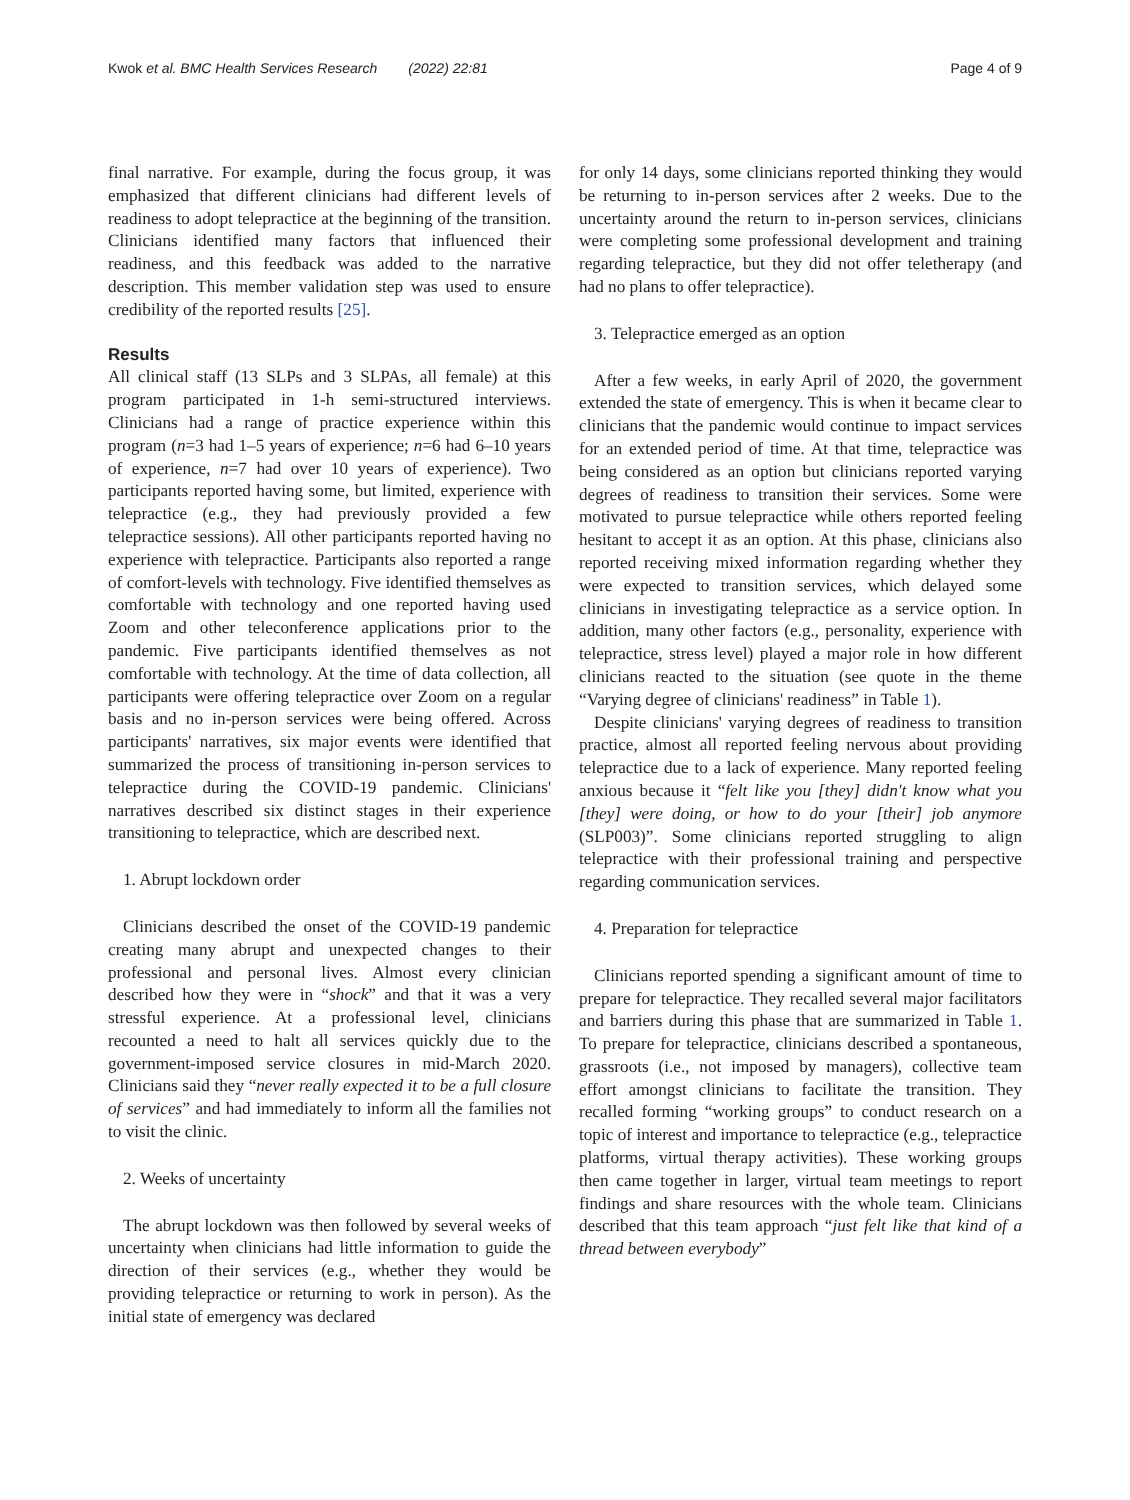Kwok et al. BMC Health Services Research (2022) 22:81 Page 4 of 9
final narrative. For example, during the focus group, it was emphasized that different clinicians had different levels of readiness to adopt telepractice at the beginning of the transition. Clinicians identified many factors that influenced their readiness, and this feedback was added to the narrative description. This member validation step was used to ensure credibility of the reported results [25].
Results
All clinical staff (13 SLPs and 3 SLPAs, all female) at this program participated in 1-h semi-structured interviews. Clinicians had a range of practice experience within this program (n=3 had 1–5 years of experience; n=6 had 6–10 years of experience, n=7 had over 10 years of experience). Two participants reported having some, but limited, experience with telepractice (e.g., they had previously provided a few telepractice sessions). All other participants reported having no experience with telepractice. Participants also reported a range of comfort-levels with technology. Five identified themselves as comfortable with technology and one reported having used Zoom and other teleconference applications prior to the pandemic. Five participants identified themselves as not comfortable with technology. At the time of data collection, all participants were offering telepractice over Zoom on a regular basis and no in-person services were being offered. Across participants' narratives, six major events were identified that summarized the process of transitioning in-person services to telepractice during the COVID-19 pandemic. Clinicians' narratives described six distinct stages in their experience transitioning to telepractice, which are described next.
1. Abrupt lockdown order
Clinicians described the onset of the COVID-19 pandemic creating many abrupt and unexpected changes to their professional and personal lives. Almost every clinician described how they were in “shock” and that it was a very stressful experience. At a professional level, clinicians recounted a need to halt all services quickly due to the government-imposed service closures in mid-March 2020. Clinicians said they “never really expected it to be a full closure of services” and had immediately to inform all the families not to visit the clinic.
2. Weeks of uncertainty
The abrupt lockdown was then followed by several weeks of uncertainty when clinicians had little information to guide the direction of their services (e.g., whether they would be providing telepractice or returning to work in person). As the initial state of emergency was declared
for only 14 days, some clinicians reported thinking they would be returning to in-person services after 2 weeks. Due to the uncertainty around the return to in-person services, clinicians were completing some professional development and training regarding telepractice, but they did not offer teletherapy (and had no plans to offer telepractice).
3. Telepractice emerged as an option
After a few weeks, in early April of 2020, the government extended the state of emergency. This is when it became clear to clinicians that the pandemic would continue to impact services for an extended period of time. At that time, telepractice was being considered as an option but clinicians reported varying degrees of readiness to transition their services. Some were motivated to pursue telepractice while others reported feeling hesitant to accept it as an option. At this phase, clinicians also reported receiving mixed information regarding whether they were expected to transition services, which delayed some clinicians in investigating telepractice as a service option. In addition, many other factors (e.g., personality, experience with telepractice, stress level) played a major role in how different clinicians reacted to the situation (see quote in the theme “Varying degree of clinicians' readiness” in Table 1).
Despite clinicians' varying degrees of readiness to transition practice, almost all reported feeling nervous about providing telepractice due to a lack of experience. Many reported feeling anxious because it “felt like you [they] didn't know what you [they] were doing, or how to do your [their] job anymore (SLP003)”. Some clinicians reported struggling to align telepractice with their professional training and perspective regarding communication services.
4. Preparation for telepractice
Clinicians reported spending a significant amount of time to prepare for telepractice. They recalled several major facilitators and barriers during this phase that are summarized in Table 1. To prepare for telepractice, clinicians described a spontaneous, grassroots (i.e., not imposed by managers), collective team effort amongst clinicians to facilitate the transition. They recalled forming “working groups” to conduct research on a topic of interest and importance to telepractice (e.g., telepractice platforms, virtual therapy activities). These working groups then came together in larger, virtual team meetings to report findings and share resources with the whole team. Clinicians described that this team approach “just felt like that kind of a thread between everybody”